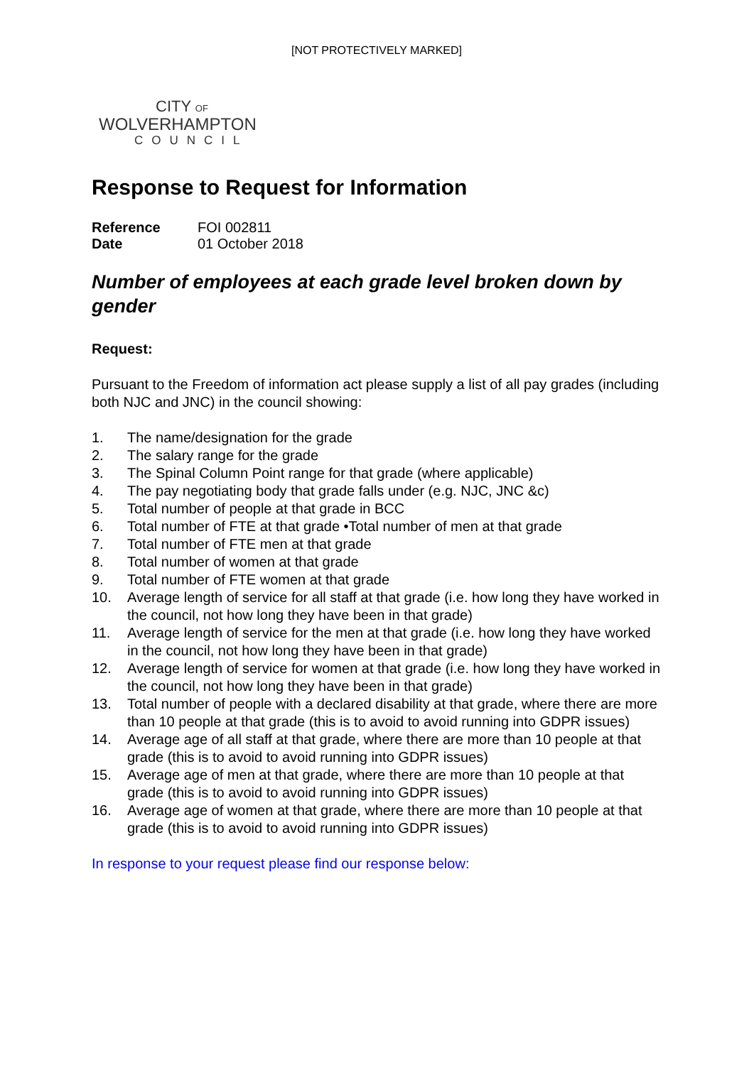[NOT PROTECTIVELY MARKED]
CITY OF
WOLVERHAMPTON
COUNCIL
Response to Request for Information
| Reference | FOI 002811 |
| Date | 01 October 2018 |
Number of employees at each grade level broken down by gender
Request:
Pursuant to the Freedom of information act please supply a list of all pay grades (including both NJC and JNC) in the council showing:
1. The name/designation for the grade
2. The salary range for the grade
3. The Spinal Column Point range for that grade (where applicable)
4. The pay negotiating body that grade falls under (e.g. NJC, JNC &c)
5. Total number of people at that grade in BCC
6. Total number of FTE at that grade •Total number of men at that grade
7. Total number of FTE men at that grade
8. Total number of women at that grade
9. Total number of FTE women at that grade
10. Average length of service for all staff at that grade (i.e. how long they have worked in the council, not how long they have been in that grade)
11. Average length of service for the men at that grade (i.e. how long they have worked in the council, not how long they have been in that grade)
12. Average length of service for women at that grade (i.e. how long they have worked in the council, not how long they have been in that grade)
13. Total number of people with a declared disability at that grade, where there are more than 10 people at that grade (this is to avoid to avoid running into GDPR issues)
14. Average age of all staff at that grade, where there are more than 10 people at that grade (this is to avoid to avoid running into GDPR issues)
15. Average age of men at that grade, where there are more than 10 people at that grade (this is to avoid to avoid running into GDPR issues)
16. Average age of women at that grade, where there are more than 10 people at that grade (this is to avoid to avoid running into GDPR issues)
In response to your request please find our response below: